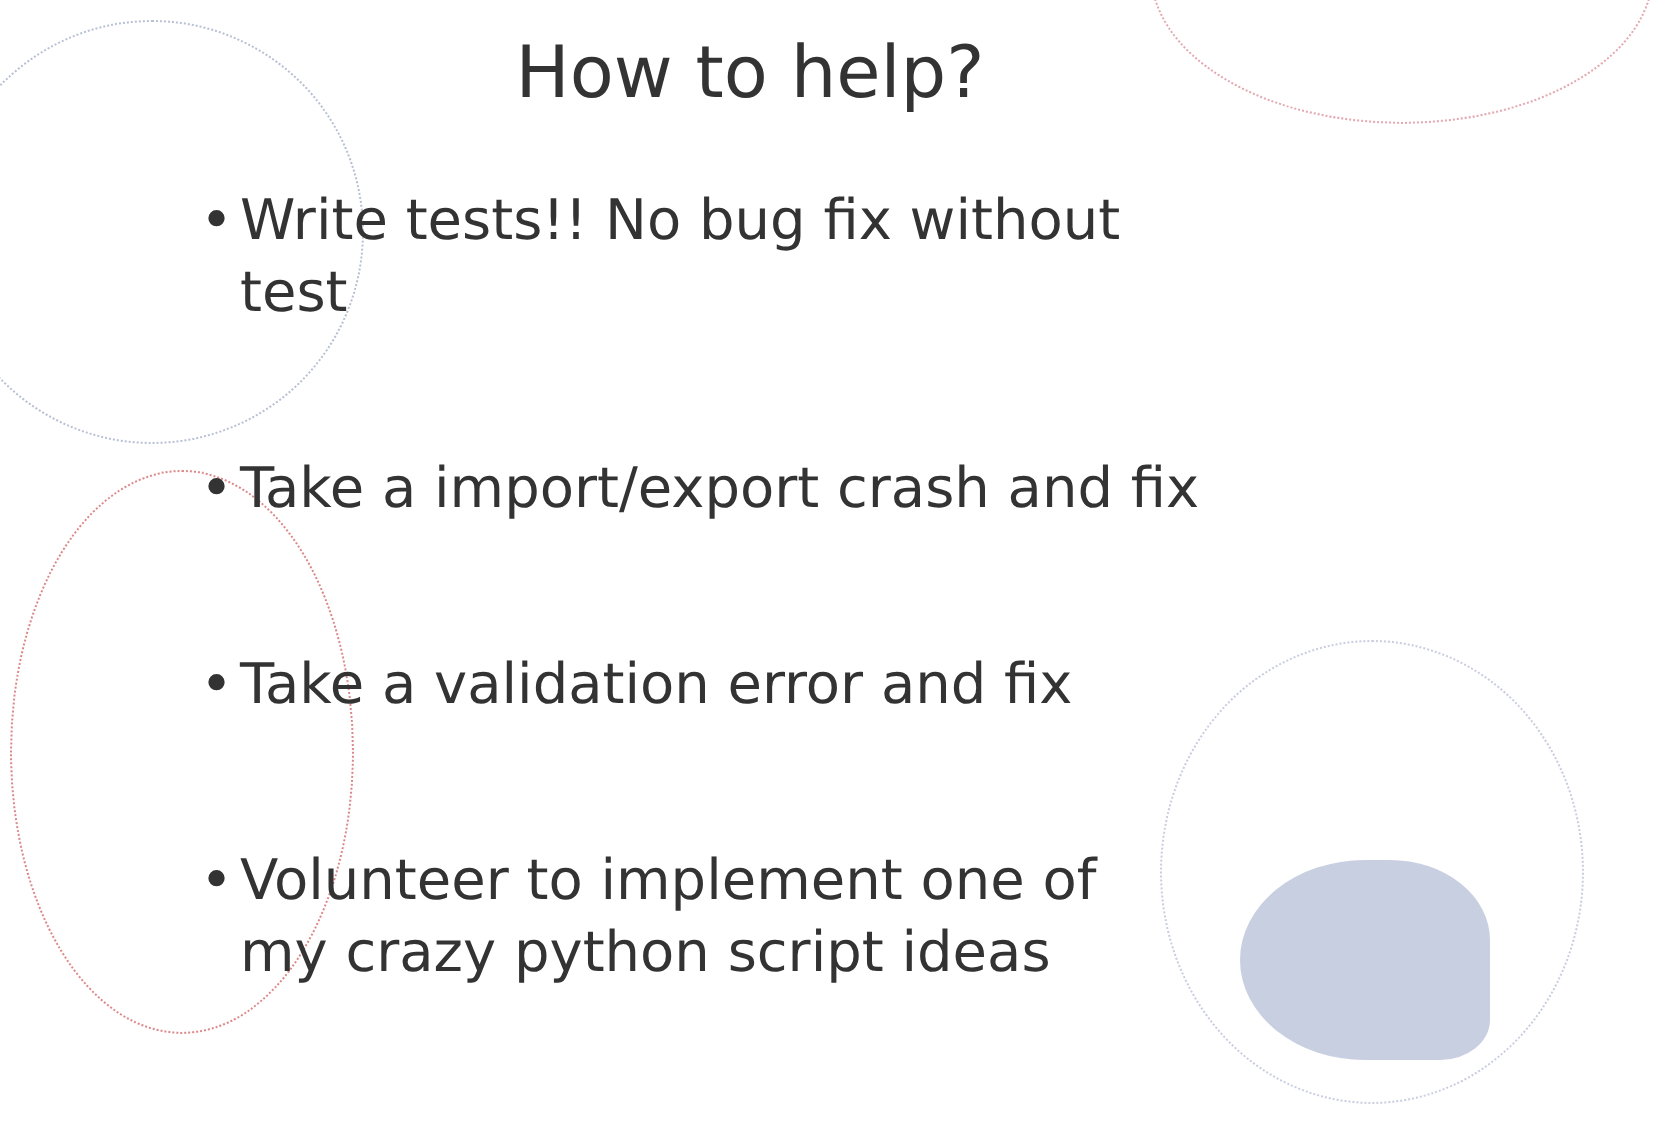How to help?
• Write tests!! No bug fix without test
• Take a import/export crash and fix
• Take a validation error and fix
• Volunteer to implement one of my crazy python script ideas